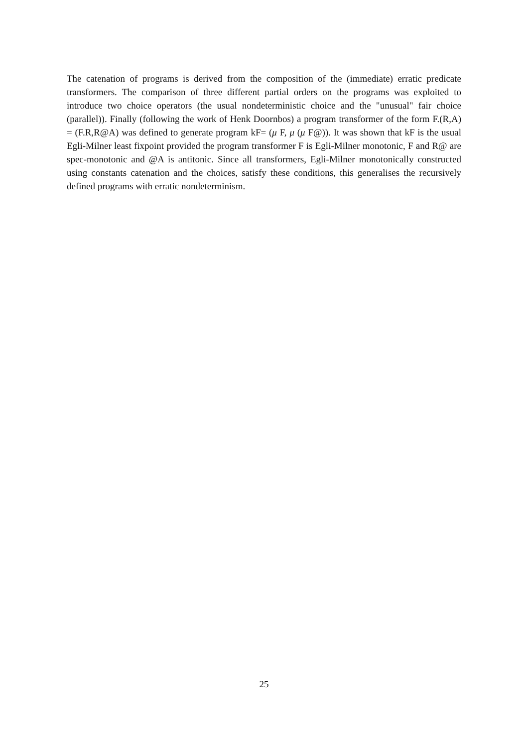The catenation of programs is derived from the composition of the (immediate) erratic predicate transformers. The comparison of three different partial orders on the programs was exploited to introduce two choice operators (the usual nondeterministic choice and the "unusual" fair choice (parallel)). Finally (following the work of Henk Doornbos) a program transformer of the form F.(R,A) = (F.R,R@A) was defined to generate program kF= (μ F, μ (μ F@)). It was shown that kF is the usual Egli-Milner least fixpoint provided the program transformer F is Egli-Milner monotonic, F and R@ are spec-monotonic and @A is antitonic. Since all transformers, Egli-Milner monotonically constructed using constants catenation and the choices, satisfy these conditions, this generalises the recursively defined programs with erratic nondeterminism.
25